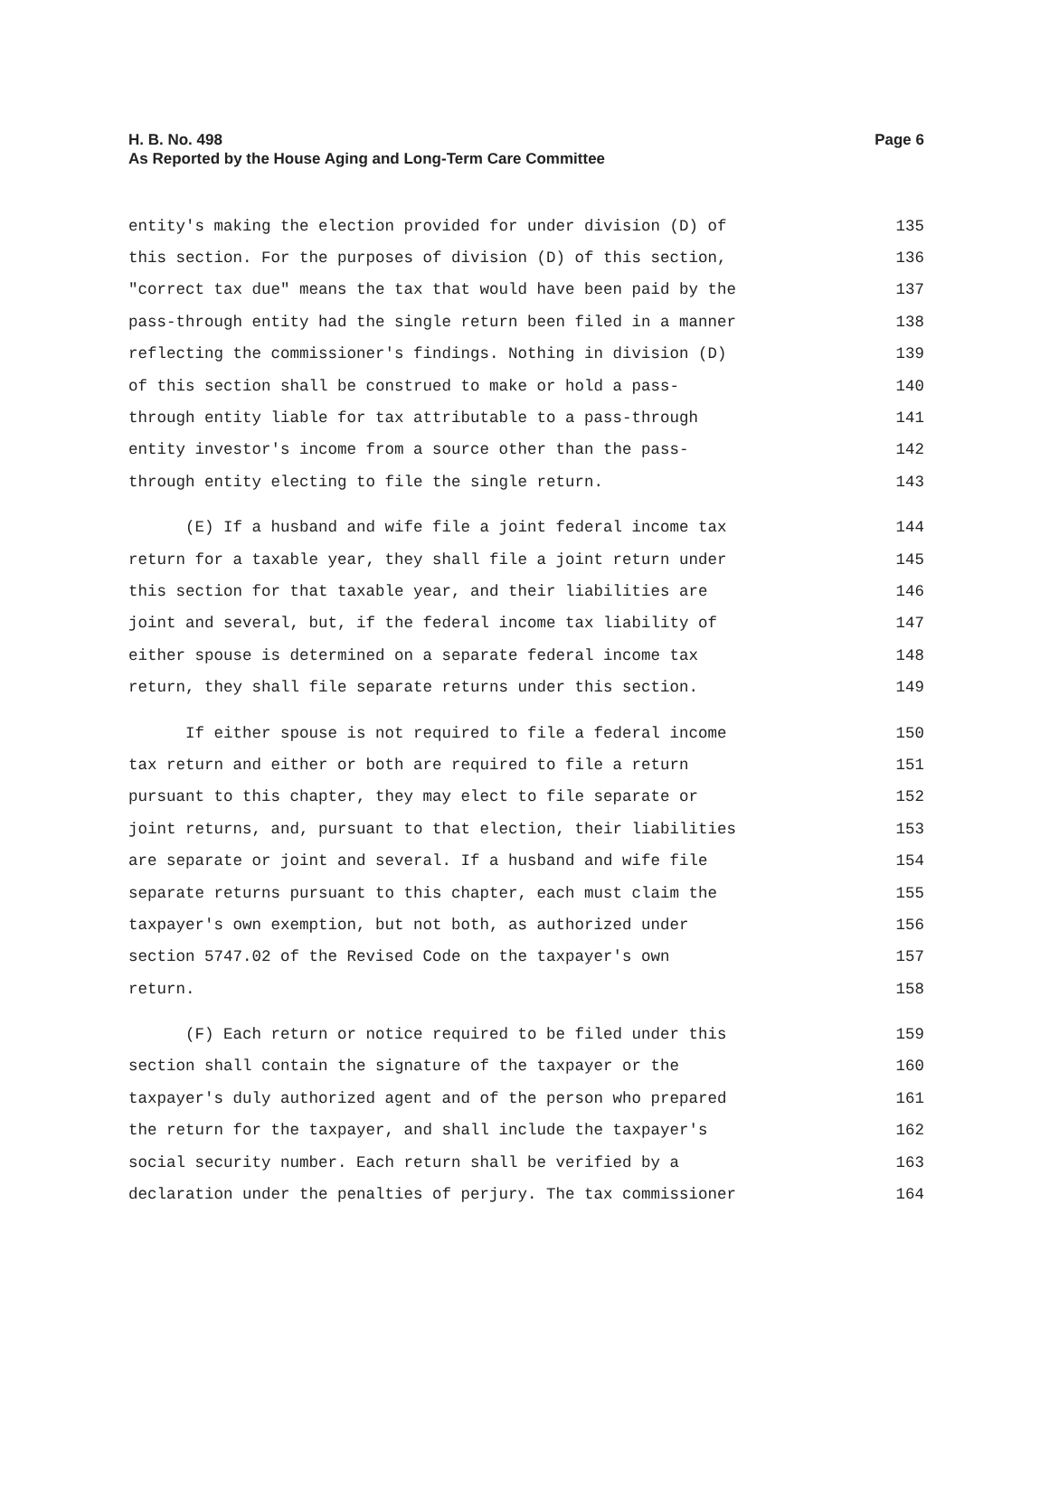Page 6 H. B. No. 498
As Reported by the House Aging and Long-Term Care Committee
entity's making the election provided for under division (D) of 135
this section. For the purposes of division (D) of this section, 136
"correct tax due" means the tax that would have been paid by the 137
pass-through entity had the single return been filed in a manner 138
reflecting the commissioner's findings. Nothing in division (D) 139
of this section shall be construed to make or hold a pass- 140
through entity liable for tax attributable to a pass-through 141
entity investor's income from a source other than the pass- 142
through entity electing to file the single return. 143
(E) If a husband and wife file a joint federal income tax 144
return for a taxable year, they shall file a joint return under 145
this section for that taxable year, and their liabilities are 146
joint and several, but, if the federal income tax liability of 147
either spouse is determined on a separate federal income tax 148
return, they shall file separate returns under this section. 149
If either spouse is not required to file a federal income 150
tax return and either or both are required to file a return 151
pursuant to this chapter, they may elect to file separate or 152
joint returns, and, pursuant to that election, their liabilities 153
are separate or joint and several. If a husband and wife file 154
separate returns pursuant to this chapter, each must claim the 155
taxpayer's own exemption, but not both, as authorized under 156
section 5747.02 of the Revised Code on the taxpayer's own 157
return. 158
(F) Each return or notice required to be filed under this 159
section shall contain the signature of the taxpayer or the 160
taxpayer's duly authorized agent and of the person who prepared 161
the return for the taxpayer, and shall include the taxpayer's 162
social security number. Each return shall be verified by a 163
declaration under the penalties of perjury. The tax commissioner 164